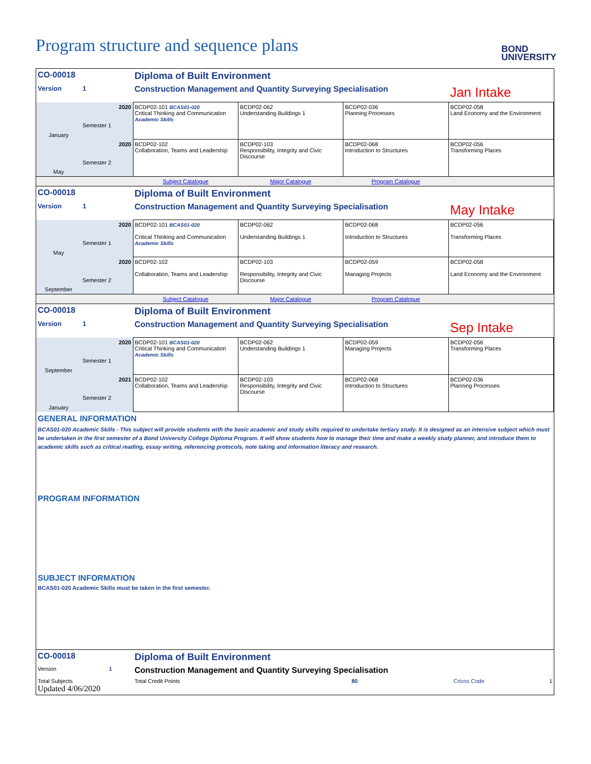Program structure and sequence plans
BOND
UNIVERSITY
| CO-00018 | | Diploma of Built Environment | | | |
| Version | 1 | Construction Management and Quantity Surveying Specialisation | | | Jan Intake |
| January | 2020 Semester 1 | BCDP02-101 BCAS01-020 Critical Thinking and Communication Academic Skills | BCDP02-062 Understanding Buildings 1 | BCDP02-036 Planning Processes | BCDP02-058 Land Economy and the Environment |
| May | 2020 Semester 2 | BCDP02-102 Collaboration, Teams and Leadership | BCDP02-103 Responsibility, Integrity and Civic Discourse | BCDP02-068 Introduction to Structures | BCDP02-056 Transforming Places |
| | | Subject Catalogue | Major Catalogue | Program Catalogue | |
| CO-00018 | | Diploma of Built Environment | | | |
| Version | 1 | Construction Management and Quantity Surveying Specialisation | | | May Intake |
| May | 2020 Semester 1 | BCDP02-101 BCAS01-020 Critical Thinking and Communication Academic Skills | BCDP02-062 Understanding Buildings 1 | BCDP02-068 Introduction to Structures | BCDP02-056 Transforming Places |
| September | 2020 Semester 2 | BCDP02-102 Collaboration, Teams and Leadership | BCDP02-103 Responsibility, Integrity and Civic Discourse | BCDP02-059 Managing Projects | BCDP02-058 Land Economy and the Environment |
| | | Subject Catalogue | Major Catalogue | Program Catalogue | |
| CO-00018 | | Diploma of Built Environment | | | |
| Version | 1 | Construction Management and Quantity Surveying Specialisation | | | Sep Intake |
| September | 2020 Semester 1 | BCDP02-101 BCAS01-020 Critical Thinking and Communication Academic Skills | BCDP02-062 Understanding Buildings 1 | BCDP02-059 Managing Projects | BCDP02-056 Transforming Places |
| January | 2021 Semester 2 | BCDP02-102 Collaboration, Teams and Leadership | BCDP02-103 Responsibility, Integrity and Civic Discourse | BCDP02-068 Introduction to Structures | BCDP02-036 Planning Processes |
GENERAL INFORMATION
BCAS01-020 Academic Skills - This subject will provide students with the basic academic and study skills required to undertake tertiary study. It is designed as an intensive subject which must be undertaken in the first semester of a Bond University College Diploma Program. It will show students how to manage their time and make a weekly study planner, and introduce them to academic skills such as critical reading, essay writing, referencing protocols, note taking and information literacy and research.
PROGRAM INFORMATION
SUBJECT INFORMATION
BCAS01-020 Academic Skills must be taken in the first semester.
| CO-00018 | Diploma of Built Environment | | |
| Version 1 | Construction Management and Quantity Surveying Specialisation | | |
| Total Subjects Updated 4/06/2020 | Total Credit Points | 80 | Cricos Code 1 |